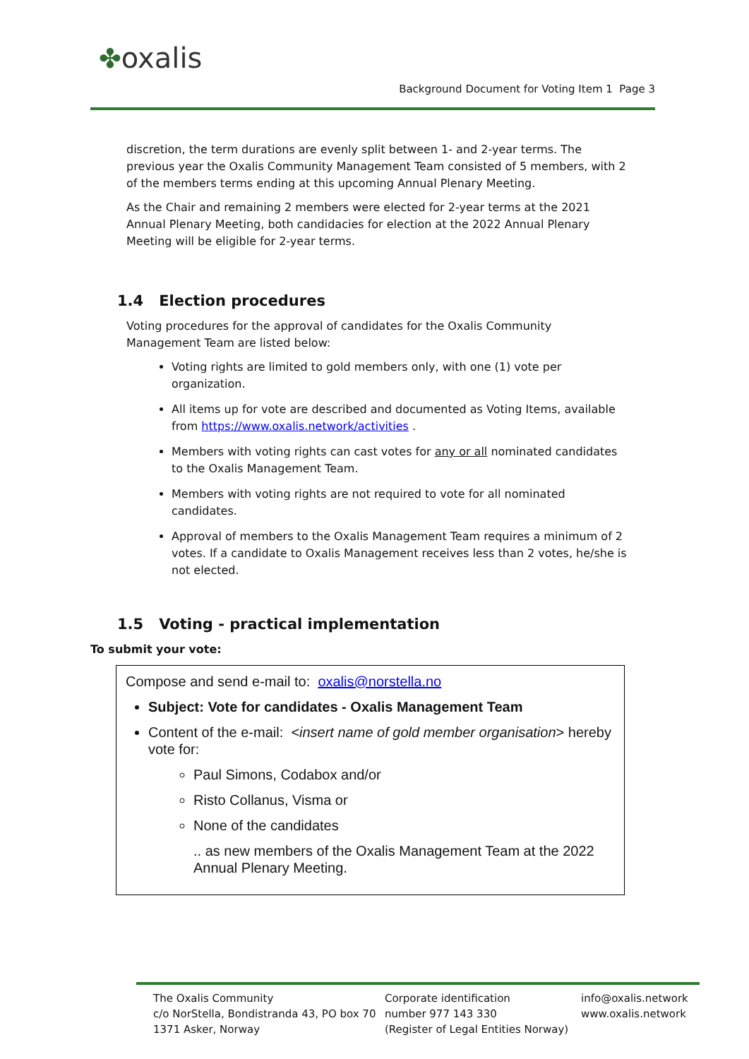✤oxalis
Background Document for Voting Item 1 Page 3
discretion, the term durations are evenly split between 1- and 2-year terms. The previous year the Oxalis Community Management Team consisted of 5 members, with 2 of the members terms ending at this upcoming Annual Plenary Meeting.
As the Chair and remaining 2 members were elected for 2-year terms at the 2021 Annual Plenary Meeting, both candidacies for election at the 2022 Annual Plenary Meeting will be eligible for 2-year terms.
1.4 Election procedures
Voting procedures for the approval of candidates for the Oxalis Community Management Team are listed below:
Voting rights are limited to gold members only, with one (1) vote per organization.
All items up for vote are described and documented as Voting Items, available from https://www.oxalis.network/activities .
Members with voting rights can cast votes for any or all nominated candidates to the Oxalis Management Team.
Members with voting rights are not required to vote for all nominated candidates.
Approval of members to the Oxalis Management Team requires a minimum of 2 votes. If a candidate to Oxalis Management receives less than 2 votes, he/she is not elected.
1.5 Voting - practical implementation
To submit your vote:
Compose and send e-mail to: oxalis@norstella.no
Subject: Vote for candidates - Oxalis Management Team
Content of the e-mail: <insert name of gold member organisation> hereby vote for:
Paul Simons, Codabox and/or
Risto Collanus, Visma or
None of the candidates
.. as new members of the Oxalis Management Team at the 2022 Annual Plenary Meeting.
The Oxalis Community
c/o NorStella, Bondistranda 43, PO box 70
1371 Asker, Norway
Corporate identification
number 977 143 330
(Register of Legal Entities Norway)
info@oxalis.network
www.oxalis.network